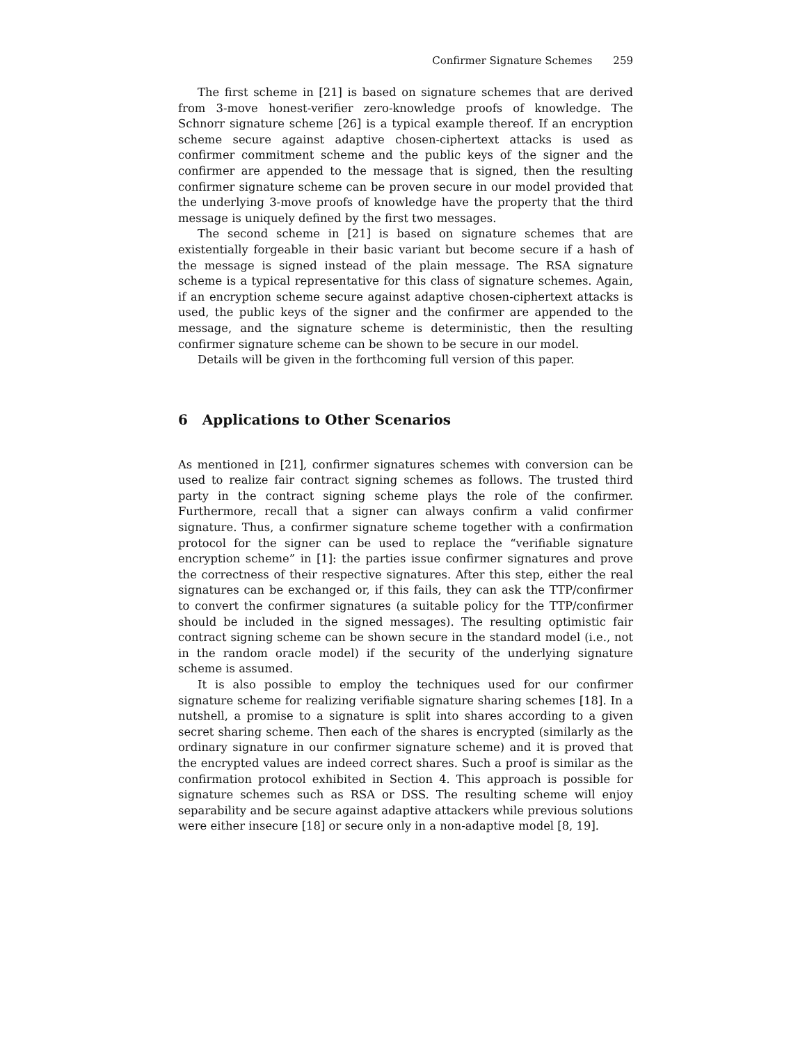Confirmer Signature Schemes 259
The first scheme in [21] is based on signature schemes that are derived from 3-move honest-verifier zero-knowledge proofs of knowledge. The Schnorr signature scheme [26] is a typical example thereof. If an encryption scheme secure against adaptive chosen-ciphertext attacks is used as confirmer commitment scheme and the public keys of the signer and the confirmer are appended to the message that is signed, then the resulting confirmer signature scheme can be proven secure in our model provided that the underlying 3-move proofs of knowledge have the property that the third message is uniquely defined by the first two messages.
The second scheme in [21] is based on signature schemes that are existentially forgeable in their basic variant but become secure if a hash of the message is signed instead of the plain message. The RSA signature scheme is a typical representative for this class of signature schemes. Again, if an encryption scheme secure against adaptive chosen-ciphertext attacks is used, the public keys of the signer and the confirmer are appended to the message, and the signature scheme is deterministic, then the resulting confirmer signature scheme can be shown to be secure in our model.
Details will be given in the forthcoming full version of this paper.
6 Applications to Other Scenarios
As mentioned in [21], confirmer signatures schemes with conversion can be used to realize fair contract signing schemes as follows. The trusted third party in the contract signing scheme plays the role of the confirmer. Furthermore, recall that a signer can always confirm a valid confirmer signature. Thus, a confirmer signature scheme together with a confirmation protocol for the signer can be used to replace the “verifiable signature encryption scheme” in [1]: the parties issue confirmer signatures and prove the correctness of their respective signatures. After this step, either the real signatures can be exchanged or, if this fails, they can ask the TTP/confirmer to convert the confirmer signatures (a suitable policy for the TTP/confirmer should be included in the signed messages). The resulting optimistic fair contract signing scheme can be shown secure in the standard model (i.e., not in the random oracle model) if the security of the underlying signature scheme is assumed.
It is also possible to employ the techniques used for our confirmer signature scheme for realizing verifiable signature sharing schemes [18]. In a nutshell, a promise to a signature is split into shares according to a given secret sharing scheme. Then each of the shares is encrypted (similarly as the ordinary signature in our confirmer signature scheme) and it is proved that the encrypted values are indeed correct shares. Such a proof is similar as the confirmation protocol exhibited in Section 4. This approach is possible for signature schemes such as RSA or DSS. The resulting scheme will enjoy separability and be secure against adaptive attackers while previous solutions were either insecure [18] or secure only in a non-adaptive model [8, 19].